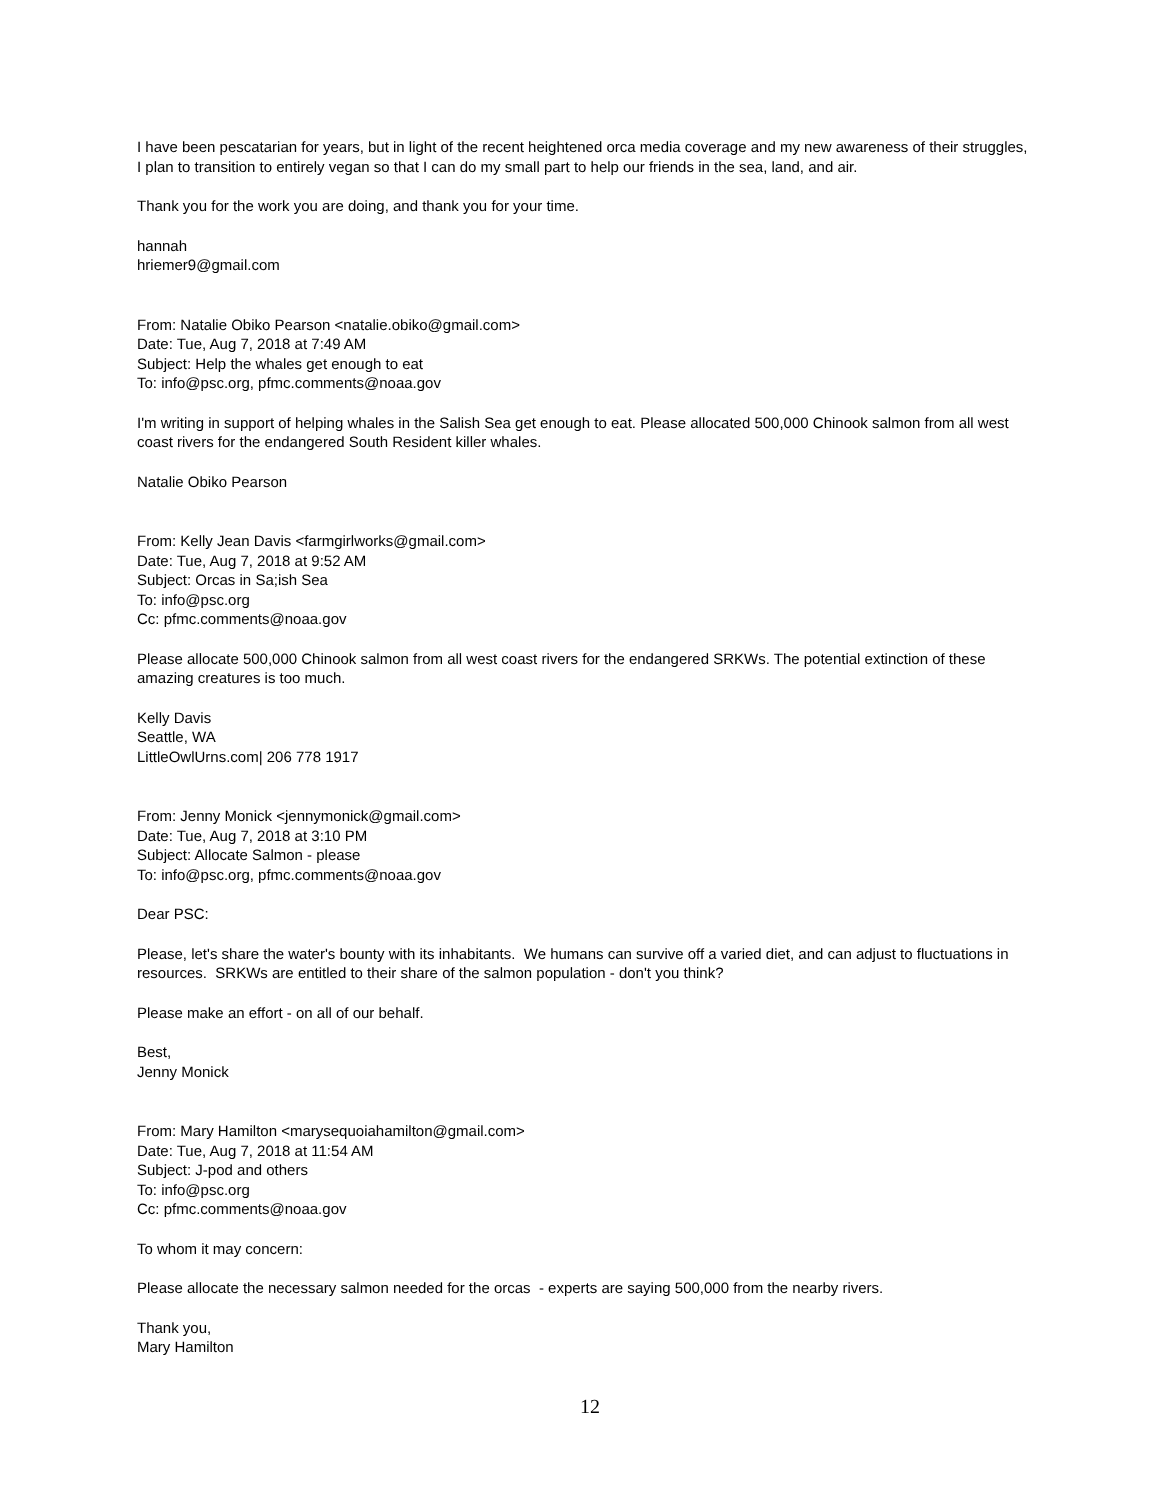I have been pescatarian for years, but in light of the recent heightened orca media coverage and my new awareness of their struggles, I plan to transition to entirely vegan so that I can do my small part to help our friends in the sea, land, and air.
Thank you for the work you are doing, and thank you for your time.
hannah
hriemer9@gmail.com
From: Natalie Obiko Pearson <natalie.obiko@gmail.com>
Date: Tue, Aug 7, 2018 at 7:49 AM
Subject: Help the whales get enough to eat
To: info@psc.org, pfmc.comments@noaa.gov
I'm writing in support of helping whales in the Salish Sea get enough to eat. Please allocated 500,000 Chinook salmon from all west coast rivers for the endangered South Resident killer whales.
Natalie Obiko Pearson
From: Kelly Jean Davis <farmgirlworks@gmail.com>
Date: Tue, Aug 7, 2018 at 9:52 AM
Subject: Orcas in Sa;ish Sea
To: info@psc.org
Cc: pfmc.comments@noaa.gov
Please allocate 500,000 Chinook salmon from all west coast rivers for the endangered SRKWs. The potential extinction of these amazing creatures is too much.
Kelly Davis
Seattle, WA
LittleOwlUrns.com| 206 778 1917
From: Jenny Monick <jennymonick@gmail.com>
Date: Tue, Aug 7, 2018 at 3:10 PM
Subject: Allocate Salmon - please
To: info@psc.org, pfmc.comments@noaa.gov
Dear PSC:
Please, let's share the water's bounty with its inhabitants. We humans can survive off a varied diet, and can adjust to fluctuations in resources. SRKWs are entitled to their share of the salmon population - don't you think?
Please make an effort - on all of our behalf.
Best,
Jenny Monick
From: Mary Hamilton <marysequoiahamilton@gmail.com>
Date: Tue, Aug 7, 2018 at 11:54 AM
Subject: J-pod and others
To: info@psc.org
Cc: pfmc.comments@noaa.gov
To whom it may concern:
Please allocate the necessary salmon needed for the orcas - experts are saying 500,000 from the nearby rivers.
Thank you,
Mary Hamilton
12